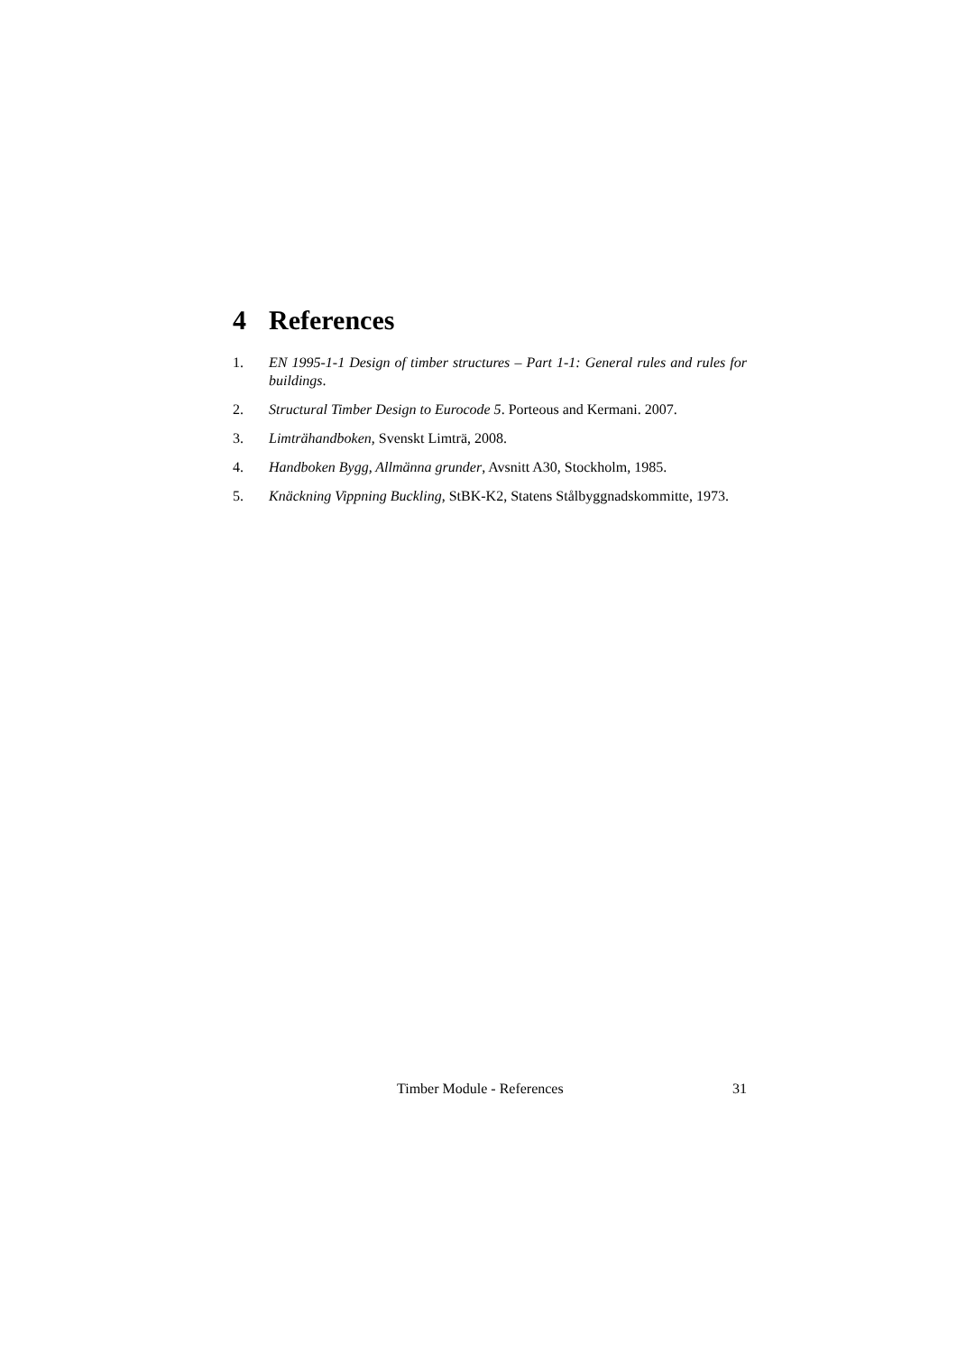4 References
1. EN 1995-1-1 Design of timber structures – Part 1-1: General rules and rules for buildings.
2. Structural Timber Design to Eurocode 5. Porteous and Kermani. 2007.
3. Limträhandboken, Svenskt Limträ, 2008.
4. Handboken Bygg, Allmänna grunder, Avsnitt A30, Stockholm, 1985.
5. Knäckning Vippning Buckling, StBK-K2, Statens Stålbyggnadskommitte, 1973.
Timber Module - References 31